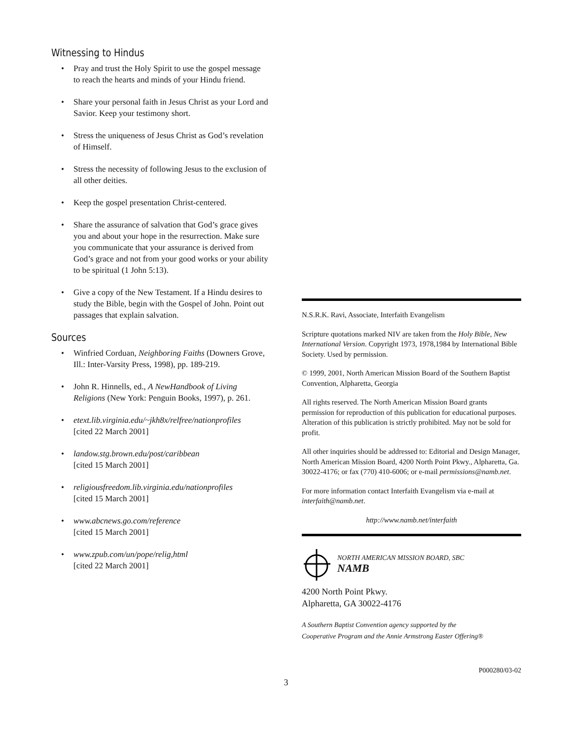Witnessing to Hindus
• Pray and trust the Holy Spirit to use the gospel message to reach the hearts and minds of your Hindu friend.
• Share your personal faith in Jesus Christ as your Lord and Savior. Keep your testimony short.
• Stress the uniqueness of Jesus Christ as God’s revelation of Himself.
• Stress the necessity of following Jesus to the exclusion of all other deities.
• Keep the gospel presentation Christ-centered.
• Share the assurance of salvation that God’s grace gives you and about your hope in the resurrection. Make sure you communicate that your assurance is derived from God’s grace and not from your good works or your ability to be spiritual (1 John 5:13).
• Give a copy of the New Testament. If a Hindu desires to study the Bible, begin with the Gospel of John. Point out passages that explain salvation.
Sources
• Winfried Corduan, Neighboring Faiths (Downers Grove, Ill.: Inter-Varsity Press, 1998), pp. 189-219.
• John R. Hinnells, ed., A NewHandbook of Living Religions (New York: Penguin Books, 1997), p. 261.
• etext.lib.virginia.edu/~jkh8x/relfree/nationprofiles
[cited 22 March 2001]
• landow.stg.brown.edu/post/caribbean
[cited 15 March 2001]
• religiousfreedom.lib.virginia.edu/nationprofiles
[cited 15 March 2001]
• www.abcnews.go.com/reference
[cited 15 March 2001]
• www.zpub.com/un/pope/relig,html
[cited 22 March 2001]
N.S.R.K. Ravi, Associate, Interfaith Evangelism
Scripture quotations marked NIV are taken from the Holy Bible, New International Version. Copyright 1973, 1978,1984 by International Bible Society. Used by permission.
© 1999, 2001, North American Mission Board of the Southern Baptist Convention, Alpharetta, Georgia
All rights reserved. The North American Mission Board grants permission for reproduction of this publication for educational purposes. Alteration of this publication is strictly prohibited. May not be sold for profit.
All other inquiries should be addressed to: Editorial and Design Manager, North American Mission Board, 4200 North Point Pkwy., Alpharetta, Ga. 30022-4176; or fax (770) 410-6006; or e-mail permissions@namb.net.
For more information contact Interfaith Evangelism via e-mail at interfaith@namb.net.
http://www.namb.net/interfaith
NORTH AMERICAN MISSION BOARD, SBC
NAMB
4200 North Point Pkwy.
Alpharetta, GA 30022-4176
A Southern Baptist Convention agency supported by the
Cooperative Program and the Annie Armstrong Easter Offering®
P000280/03-02
3